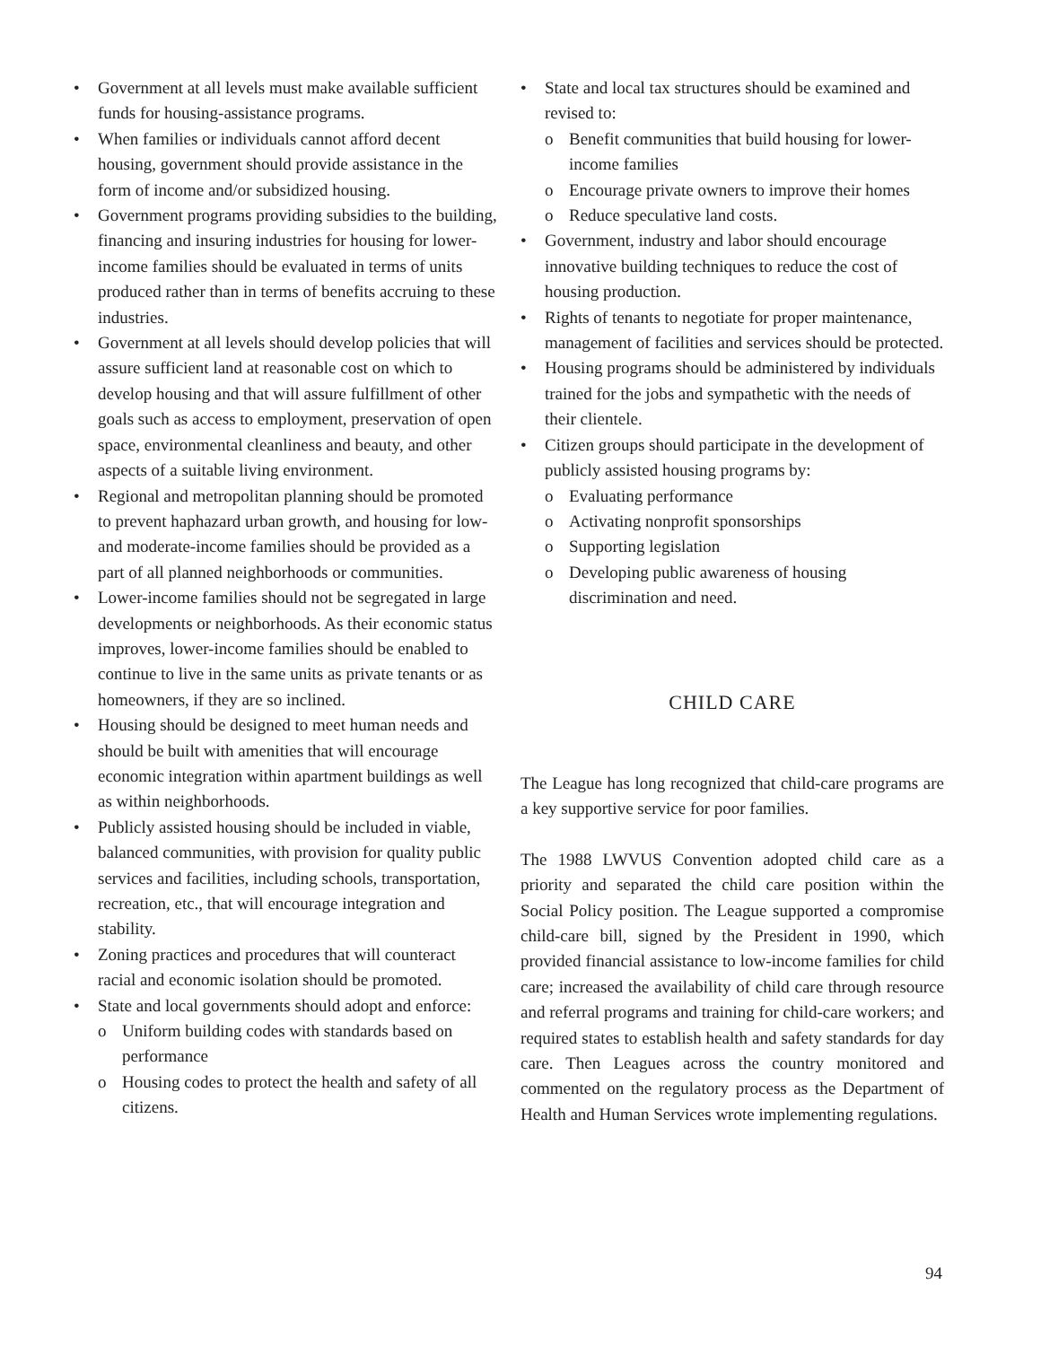• Government at all levels must make available sufficient funds for housing-assistance programs.
• When families or individuals cannot afford decent housing, government should provide assistance in the form of income and/or subsidized housing.
• Government programs providing subsidies to the building, financing and insuring industries for housing for lower-income families should be evaluated in terms of units produced rather than in terms of benefits accruing to these industries.
• Government at all levels should develop policies that will assure sufficient land at reasonable cost on which to develop housing and that will assure fulfillment of other goals such as access to employment, preservation of open space, environmental cleanliness and beauty, and other aspects of a suitable living environment.
• Regional and metropolitan planning should be promoted to prevent haphazard urban growth, and housing for low- and moderate-income families should be provided as a part of all planned neighborhoods or communities.
• Lower-income families should not be segregated in large developments or neighborhoods. As their economic status improves, lower-income families should be enabled to continue to live in the same units as private tenants or as homeowners, if they are so inclined.
• Housing should be designed to meet human needs and should be built with amenities that will encourage economic integration within apartment buildings as well as within neighborhoods.
• Publicly assisted housing should be included in viable, balanced communities, with provision for quality public services and facilities, including schools, transportation, recreation, etc., that will encourage integration and stability.
• Zoning practices and procedures that will counteract racial and economic isolation should be promoted.
• State and local governments should adopt and enforce:
o Uniform building codes with standards based on performance
o Housing codes to protect the health and safety of all citizens.
• State and local tax structures should be examined and revised to:
o Benefit communities that build housing for lower-income families
o Encourage private owners to improve their homes
o Reduce speculative land costs.
• Government, industry and labor should encourage innovative building techniques to reduce the cost of housing production.
• Rights of tenants to negotiate for proper maintenance, management of facilities and services should be protected.
• Housing programs should be administered by individuals trained for the jobs and sympathetic with the needs of their clientele.
• Citizen groups should participate in the development of publicly assisted housing programs by:
o Evaluating performance
o Activating nonprofit sponsorships
o Supporting legislation
o Developing public awareness of housing discrimination and need.
CHILD CARE
The League has long recognized that child-care programs are a key supportive service for poor families.
The 1988 LWVUS Convention adopted child care as a priority and separated the child care position within the Social Policy position. The League supported a compromise child-care bill, signed by the President in 1990, which provided financial assistance to low-income families for child care; increased the availability of child care through resource and referral programs and training for child-care workers; and required states to establish health and safety standards for day care. Then Leagues across the country monitored and commented on the regulatory process as the Department of Health and Human Services wrote implementing regulations.
94